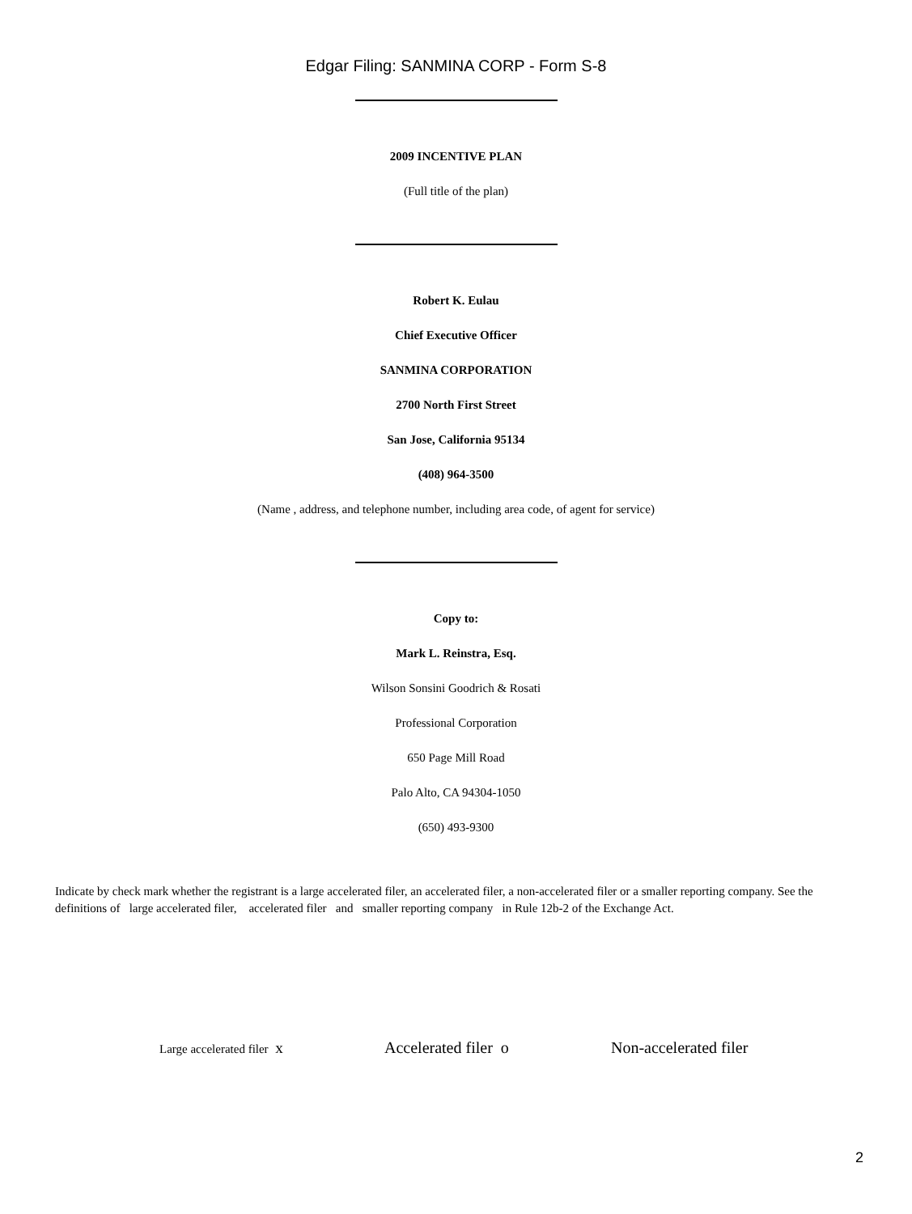Edgar Filing: SANMINA CORP - Form S-8
2009 INCENTIVE PLAN
(Full title of the plan)
Robert K. Eulau
Chief Executive Officer
SANMINA CORPORATION
2700 North First Street
San Jose, California 95134
(408) 964-3500
(Name , address, and telephone number, including area code, of agent for service)
Copy to:
Mark L. Reinstra, Esq.
Wilson Sonsini Goodrich & Rosati
Professional Corporation
650 Page Mill Road
Palo Alto, CA 94304-1050
(650) 493-9300
Indicate by check mark whether the registrant is a large accelerated filer, an accelerated filer, a non-accelerated filer or a smaller reporting company. See the definitions of large accelerated filer, accelerated filer and smaller reporting company in Rule 12b-2 of the Exchange Act.
Large accelerated filer x Accelerated filer o Non-accelerated filer
2